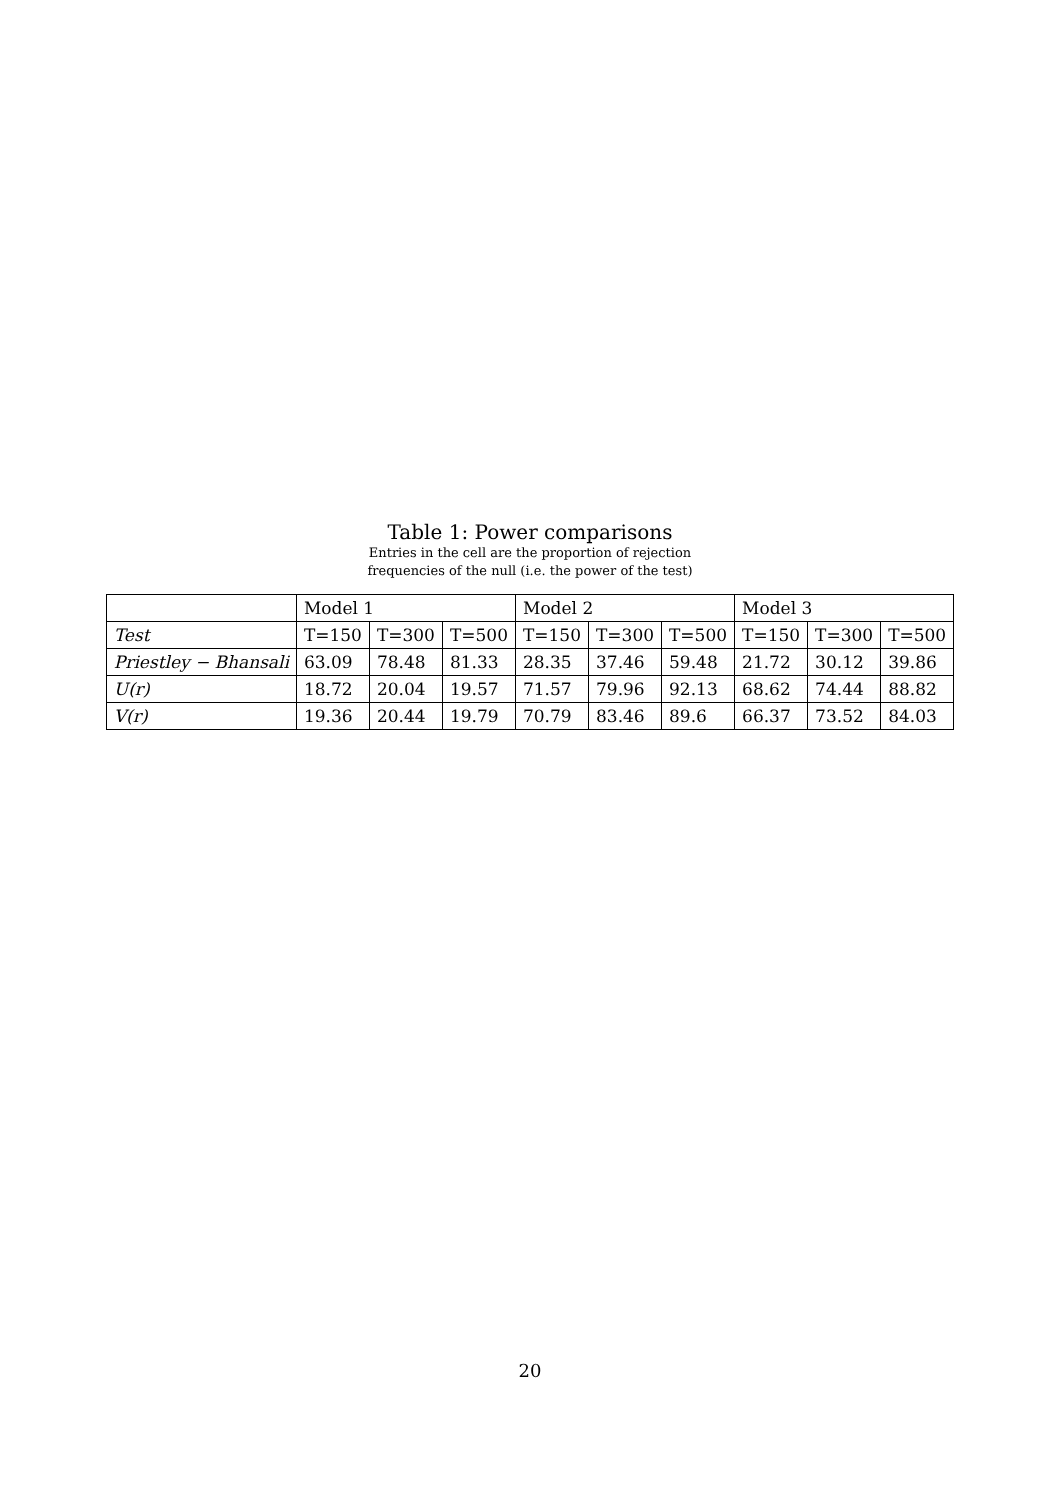Table 1: Power comparisons
Entries in the cell are the proportion of rejection
frequencies of the null (i.e. the power of the test)
| | Model 1 | | | Model 2 | | | Model 3 | | |
| --- | --- | --- | --- | --- | --- | --- | --- | --- | --- |
| Test | T=150 | T=300 | T=500 | T=150 | T=300 | T=500 | T=150 | T=300 | T=500 |
| Priestley − Bhansali | 63.09 | 78.48 | 81.33 | 28.35 | 37.46 | 59.48 | 21.72 | 30.12 | 39.86 |
| U(r) | 18.72 | 20.04 | 19.57 | 71.57 | 79.96 | 92.13 | 68.62 | 74.44 | 88.82 |
| V(r) | 19.36 | 20.44 | 19.79 | 70.79 | 83.46 | 89.6 | 66.37 | 73.52 | 84.03 |
20